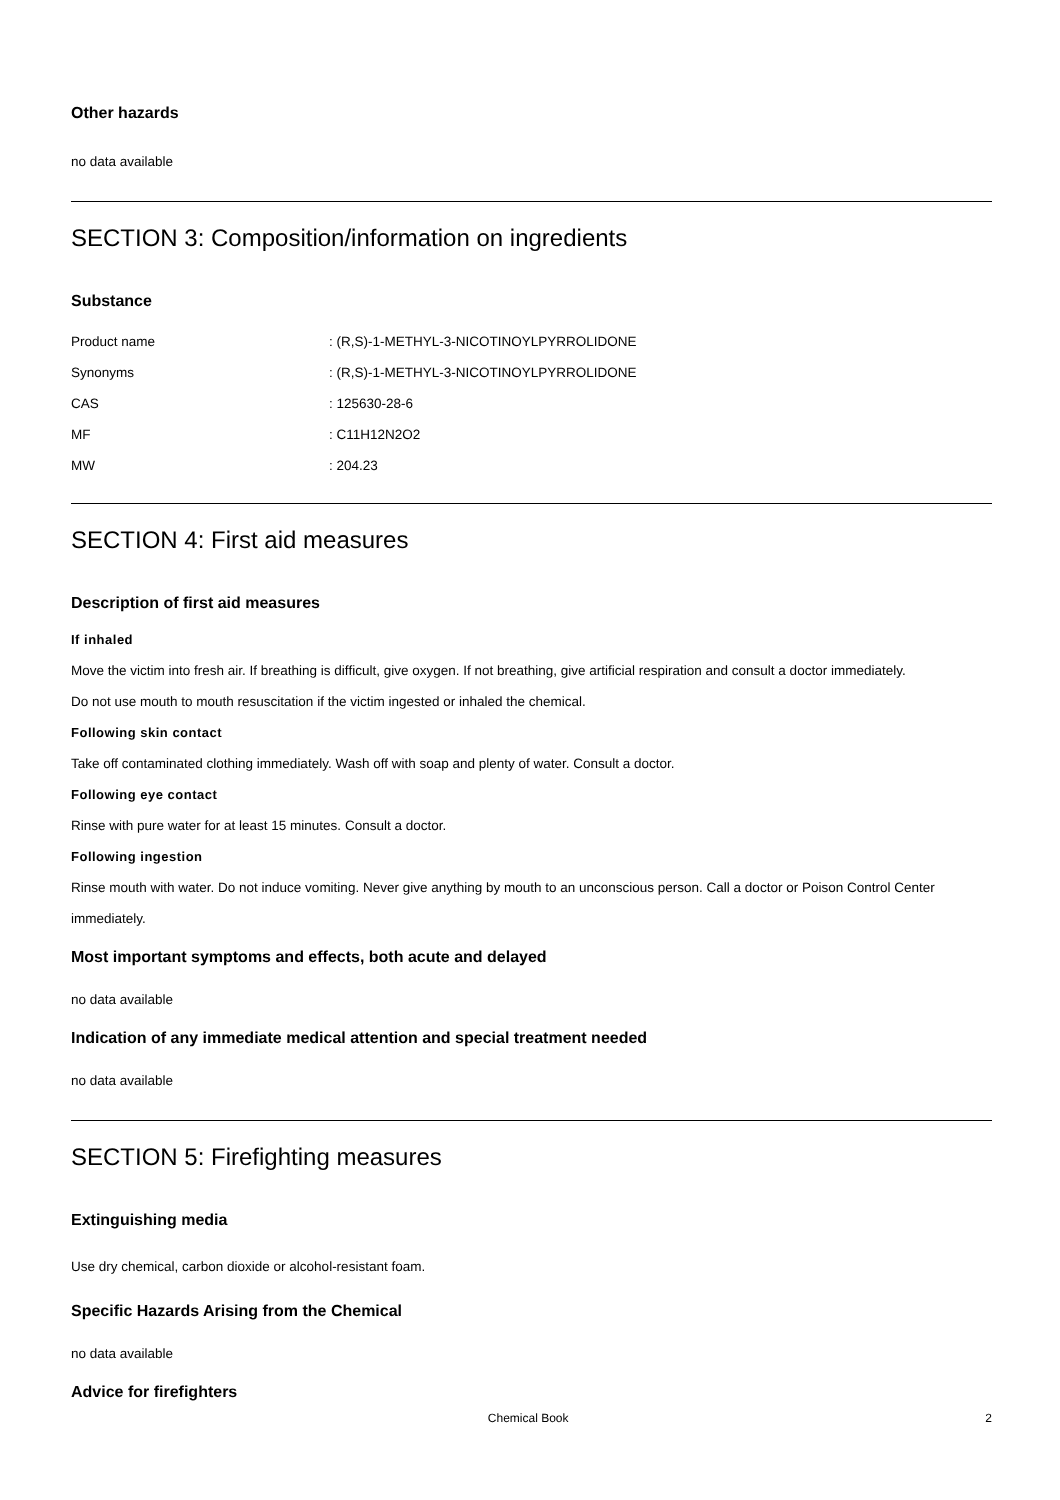Other hazards
no data available
SECTION 3: Composition/information on ingredients
Substance
| Product name | : (R,S)-1-METHYL-3-NICOTINOYLPYRROLIDONE |
| Synonyms | : (R,S)-1-METHYL-3-NICOTINOYLPYRROLIDONE |
| CAS | : 125630-28-6 |
| MF | : C11H12N2O2 |
| MW | : 204.23 |
SECTION 4: First aid measures
Description of first aid measures
If inhaled
Move the victim into fresh air. If breathing is difficult, give oxygen. If not breathing, give artificial respiration and consult a doctor immediately.
Do not use mouth to mouth resuscitation if the victim ingested or inhaled the chemical.
Following skin contact
Take off contaminated clothing immediately. Wash off with soap and plenty of water. Consult a doctor.
Following eye contact
Rinse with pure water for at least 15 minutes. Consult a doctor.
Following ingestion
Rinse mouth with water. Do not induce vomiting. Never give anything by mouth to an unconscious person. Call a doctor or Poison Control Center immediately.
Most important symptoms and effects, both acute and delayed
no data available
Indication of any immediate medical attention and special treatment needed
no data available
SECTION 5: Firefighting measures
Extinguishing media
Use dry chemical, carbon dioxide or alcohol-resistant foam.
Specific Hazards Arising from the Chemical
no data available
Advice for firefighters
Chemical Book 2